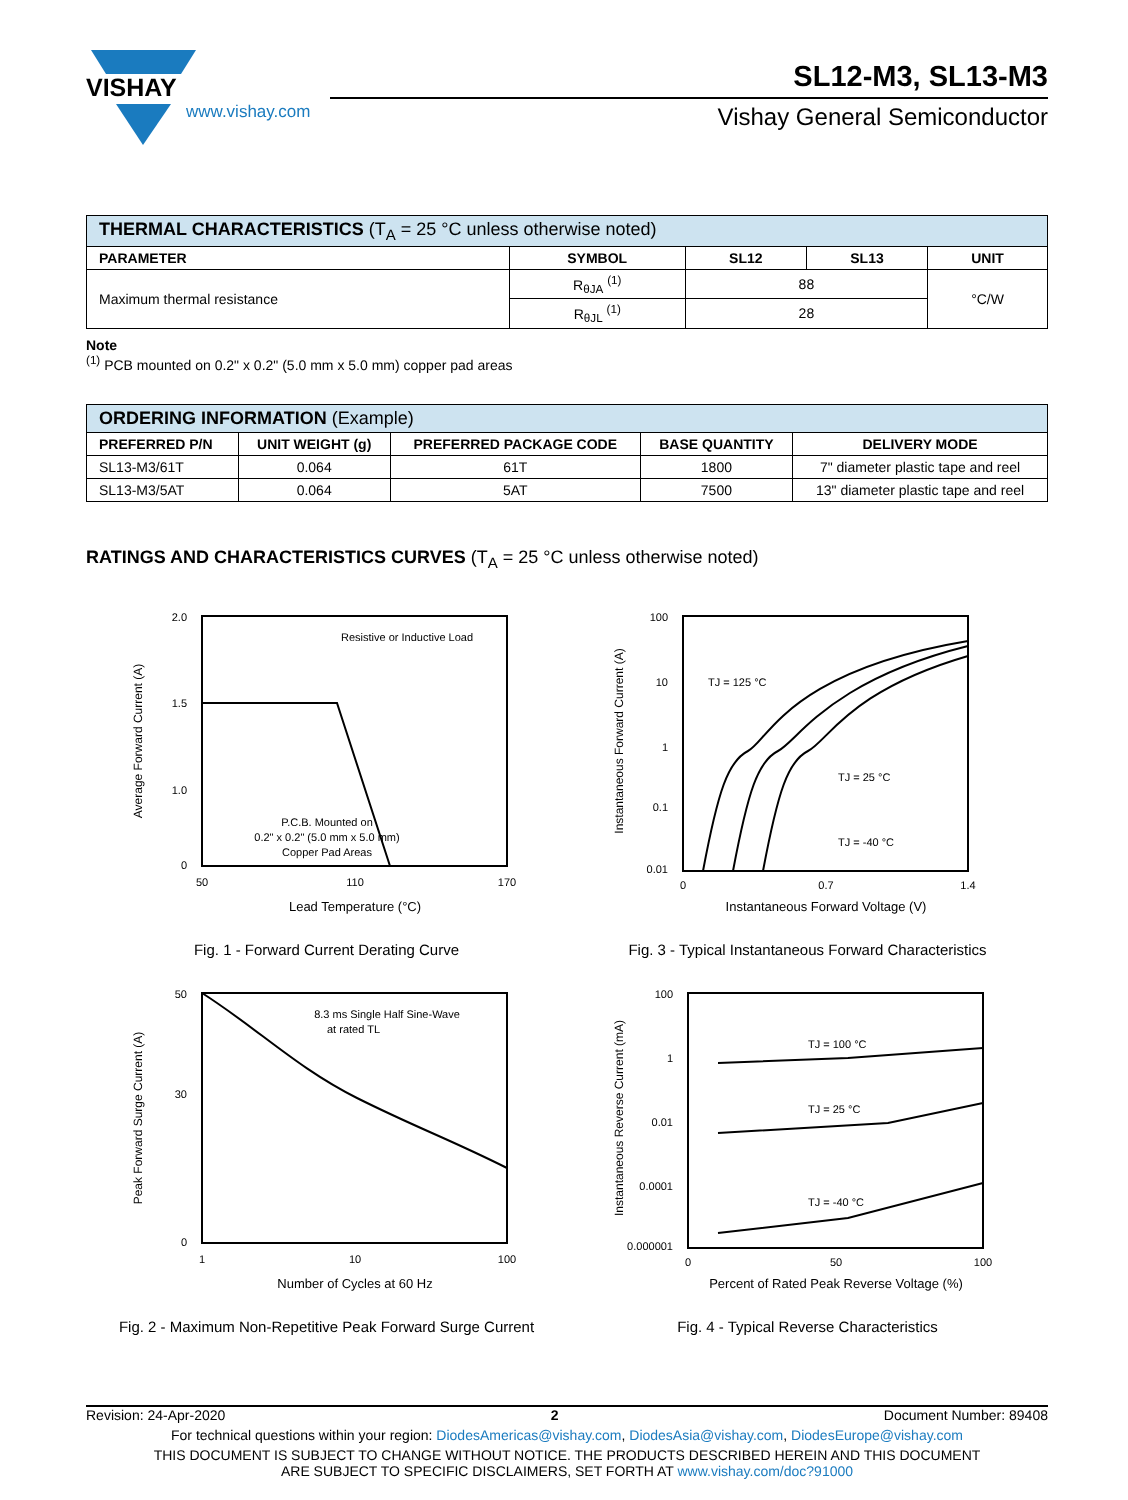VISHAY
www.vishay.com
SL12-M3, SL13-M3
Vishay General Semiconductor
| THERMAL CHARACTERISTICS (T<sub>A</sub> = 25 °C unless otherwise noted) | | | | |
| --- | --- | --- | --- | --- |
| PARAMETER | SYMBOL | SL12 | SL13 | UNIT |
| Maximum thermal resistance | R<sub>θJA</sub> <sup>(1)</sup> | 88 | | °C/W |
| | R<sub>θJL</sub> <sup>(1)</sup> | 28 | | |
Note
<sup>(1)</sup> PCB mounted on 0.2" x 0.2" (5.0 mm x 5.0 mm) copper pad areas
| ORDERING INFORMATION (Example) | | | | |
| --- | --- | --- | --- | --- |
| PREFERRED P/N | UNIT WEIGHT (g) | PREFERRED PACKAGE CODE | BASE QUANTITY | DELIVERY MODE |
| SL13-M3/61T | 0.064 | 61T | 1800 | 7" diameter plastic tape and reel |
| SL13-M3/5AT | 0.064 | 5AT | 7500 | 13" diameter plastic tape and reel |
RATINGS AND CHARACTERISTICS CURVES (T<sub>A</sub> = 25 °C unless otherwise noted)
Resistive or Inductive Load
P.C.B. Mounted on
0.2" x 0.2" (5.0 mm x 5.0 mm)
Copper Pad Areas
2.0
1.5
1.0
0
50
110
170
Lead Temperature (°C)
Average Forward Current (A)
Fig. 1 - Forward Current Derating Curve
TJ = 125 °C
TJ = 25 °C
TJ = -40 °C
100
10
1
0.1
0.01
0
0.7
1.4
Instantaneous Forward Voltage (V)
Instantaneous Forward Current (A)
Fig. 3 - Typical Instantaneous Forward Characteristics
8.3 ms Single Half Sine-Wave
at rated TL
50
30
0
1
10
100
Number of Cycles at 60 Hz
Peak Forward Surge Current (A)
Fig. 2 - Maximum Non-Repetitive Peak Forward Surge Current
TJ = 100 °C
TJ = 25 °C
TJ = -40 °C
100
1
0.01
0.0001
0.000001
0
50
100
Percent of Rated Peak Reverse Voltage (%)
Instantaneous Reverse Current (mA)
Fig. 4 - Typical Reverse Characteristics
Revision: 24-Apr-2020 2 Document Number: 89408
For technical questions within your region: DiodesAmericas@vishay.com, DiodesAsia@vishay.com, DiodesEurope@vishay.com
THIS DOCUMENT IS SUBJECT TO CHANGE WITHOUT NOTICE. THE PRODUCTS DESCRIBED HEREIN AND THIS DOCUMENT
ARE SUBJECT TO SPECIFIC DISCLAIMERS, SET FORTH AT www.vishay.com/doc?91000